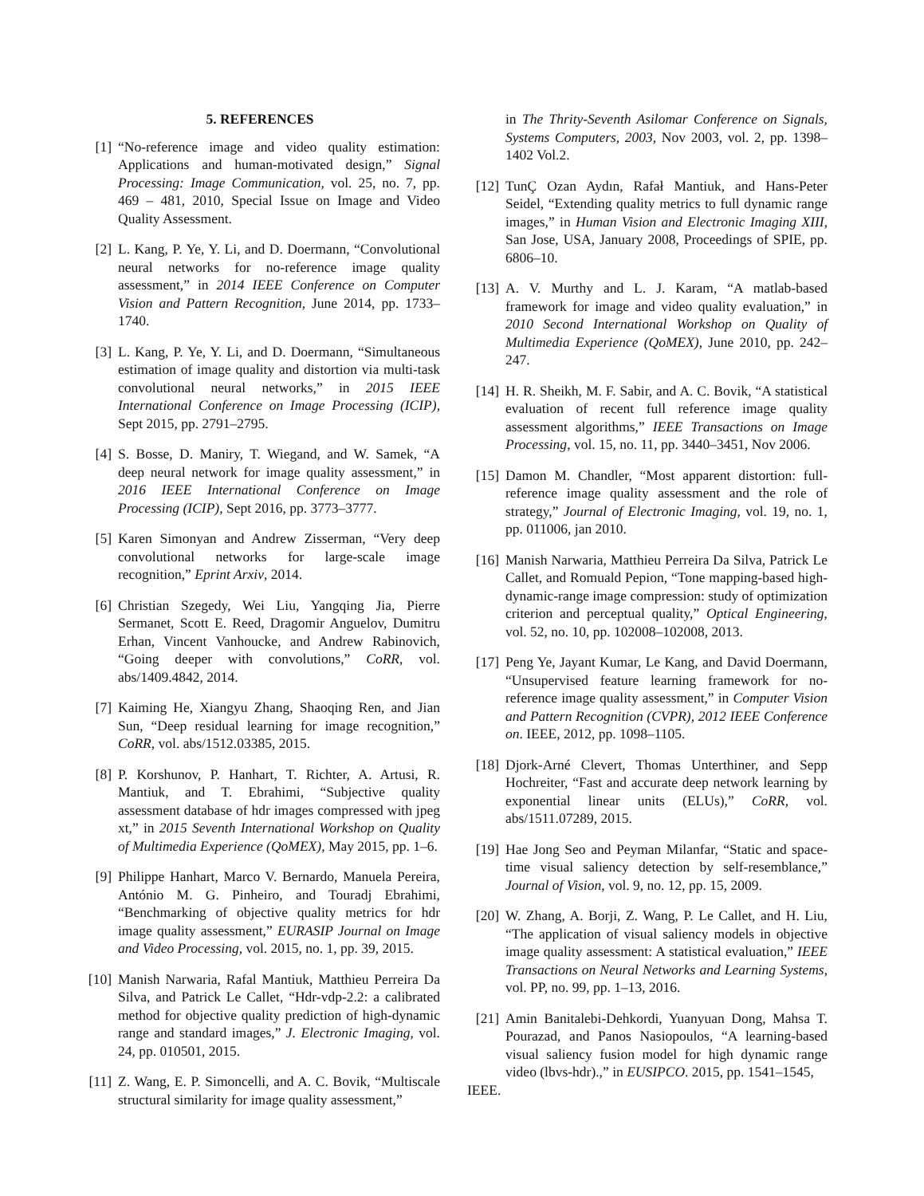5. REFERENCES
[1] “No-reference image and video quality estimation: Applications and human-motivated design,” Signal Processing: Image Communication, vol. 25, no. 7, pp. 469 – 481, 2010, Special Issue on Image and Video Quality Assessment.
[2] L. Kang, P. Ye, Y. Li, and D. Doermann, “Convolutional neural networks for no-reference image quality assessment,” in 2014 IEEE Conference on Computer Vision and Pattern Recognition, June 2014, pp. 1733–1740.
[3] L. Kang, P. Ye, Y. Li, and D. Doermann, “Simultaneous estimation of image quality and distortion via multi-task convolutional neural networks,” in 2015 IEEE International Conference on Image Processing (ICIP), Sept 2015, pp. 2791–2795.
[4] S. Bosse, D. Maniry, T. Wiegand, and W. Samek, “A deep neural network for image quality assessment,” in 2016 IEEE International Conference on Image Processing (ICIP), Sept 2016, pp. 3773–3777.
[5] Karen Simonyan and Andrew Zisserman, “Very deep convolutional networks for large-scale image recognition,” Eprint Arxiv, 2014.
[6] Christian Szegedy, Wei Liu, Yangqing Jia, Pierre Sermanet, Scott E. Reed, Dragomir Anguelov, Dumitru Erhan, Vincent Vanhoucke, and Andrew Rabinovich, “Going deeper with convolutions,” CoRR, vol. abs/1409.4842, 2014.
[7] Kaiming He, Xiangyu Zhang, Shaoqing Ren, and Jian Sun, “Deep residual learning for image recognition,” CoRR, vol. abs/1512.03385, 2015.
[8] P. Korshunov, P. Hanhart, T. Richter, A. Artusi, R. Mantiuk, and T. Ebrahimi, “Subjective quality assessment database of hdr images compressed with jpeg xt,” in 2015 Seventh International Workshop on Quality of Multimedia Experience (QoMEX), May 2015, pp. 1–6.
[9] Philippe Hanhart, Marco V. Bernardo, Manuela Pereira, António M. G. Pinheiro, and Touradj Ebrahimi, “Benchmarking of objective quality metrics for hdr image quality assessment,” EURASIP Journal on Image and Video Processing, vol. 2015, no. 1, pp. 39, 2015.
[10]
Manish Narwaria, Rafal Mantiuk, Matthieu Perreira Da Silva, and Patrick Le Callet, “Hdr-vdp-2.2: a calibrated method for objective quality prediction of high-dynamic range and standard images,” J. Electronic Imaging, vol. 24, pp. 010501, 2015.
[11]
Z. Wang, E. P. Simoncelli, and A. C. Bovik, “Multiscale structural similarity for image quality assessment,”
in The Thrity-Seventh Asilomar Conference on Signals, Systems Computers, 2003, Nov 2003, vol. 2, pp. 1398–1402 Vol.2.
[12]
TunÇ Ozan Aydın, Rafał Mantiuk, and Hans-Peter Seidel, “Extending quality metrics to full dynamic range images,” in Human Vision and Electronic Imaging XIII, San Jose, USA, January 2008, Proceedings of SPIE, pp. 6806–10.
[13]
A. V. Murthy and L. J. Karam, “A matlab-based framework for image and video quality evaluation,” in 2010 Second International Workshop on Quality of Multimedia Experience (QoMEX), June 2010, pp. 242–247.
[14]
H. R. Sheikh, M. F. Sabir, and A. C. Bovik, “A statistical evaluation of recent full reference image quality assessment algorithms,” IEEE Transactions on Image Processing, vol. 15, no. 11, pp. 3440–3451, Nov 2006.
[15]
Damon M. Chandler, “Most apparent distortion: full-reference image quality assessment and the role of strategy,” Journal of Electronic Imaging, vol. 19, no. 1, pp. 011006, jan 2010.
[16]
Manish Narwaria, Matthieu Perreira Da Silva, Patrick Le Callet, and Romuald Pepion, “Tone mapping-based high-dynamic-range image compression: study of optimization criterion and perceptual quality,” Optical Engineering, vol. 52, no. 10, pp. 102008–102008, 2013.
[17]
Peng Ye, Jayant Kumar, Le Kang, and David Doermann, “Unsupervised feature learning framework for no-reference image quality assessment,” in Computer Vision and Pattern Recognition (CVPR), 2012 IEEE Conference on. IEEE, 2012, pp. 1098–1105.
[18]
Djork-Arné Clevert, Thomas Unterthiner, and Sepp Hochreiter, “Fast and accurate deep network learning by exponential linear units (ELUs),” CoRR, vol. abs/1511.07289, 2015.
[19]
Hae Jong Seo and Peyman Milanfar, “Static and space-time visual saliency detection by self-resemblance,” Journal of Vision, vol. 9, no. 12, pp. 15, 2009.
[20]
W. Zhang, A. Borji, Z. Wang, P. Le Callet, and H. Liu, “The application of visual saliency models in objective image quality assessment: A statistical evaluation,” IEEE Transactions on Neural Networks and Learning Systems, vol. PP, no. 99, pp. 1–13, 2016.
[21]
Amin Banitalebi-Dehkordi, Yuanyuan Dong, Mahsa T. Pourazad, and Panos Nasiopoulos, “A learning-based visual saliency fusion model for high dynamic range video (lbvs-hdr).,” in EUSIPCO. 2015, pp. 1541–1545,
IEEE.